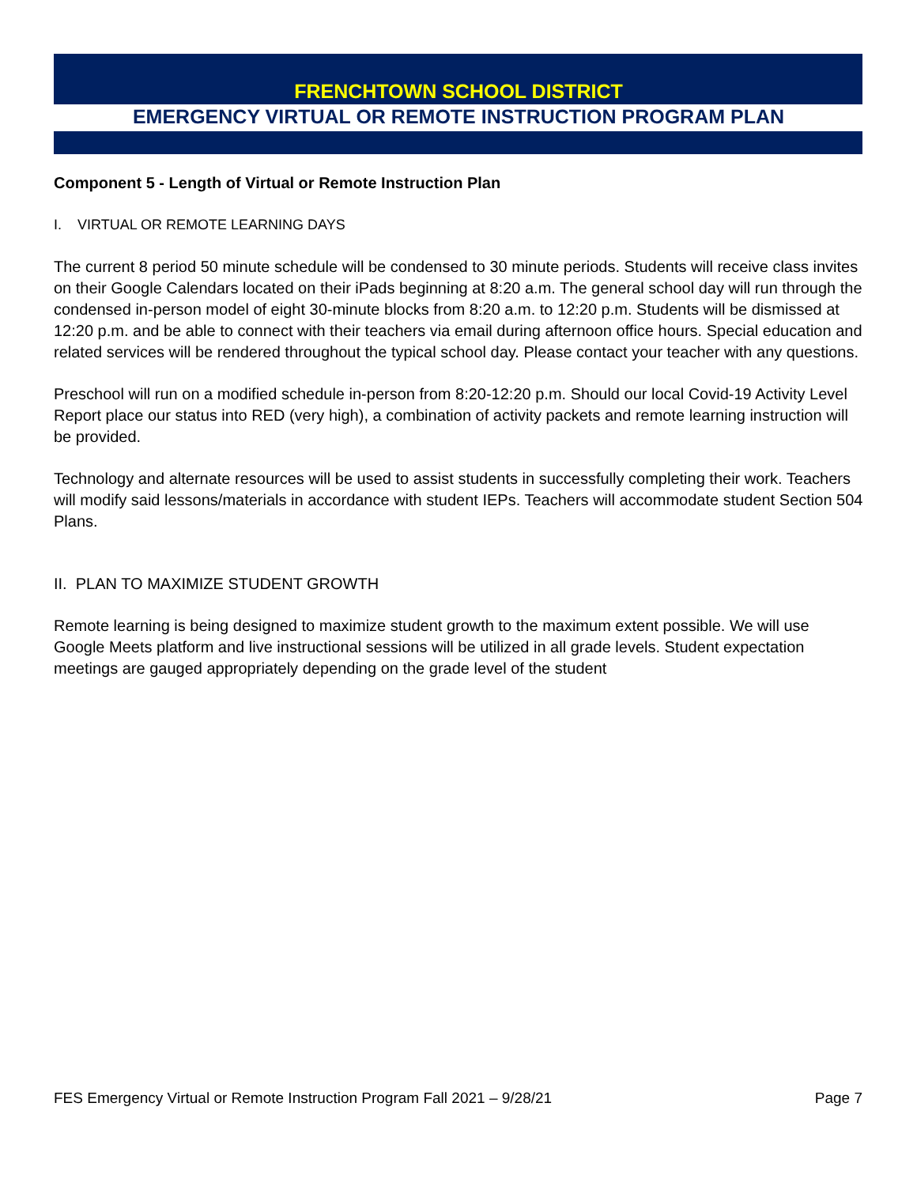FRENCHTOWN SCHOOL DISTRICT
EMERGENCY VIRTUAL OR REMOTE INSTRUCTION PROGRAM PLAN
Component 5 - Length of Virtual or Remote Instruction Plan
I. VIRTUAL OR REMOTE LEARNING DAYS
The current 8 period 50 minute schedule will be condensed to 30 minute periods. Students will receive class invites on their Google Calendars located on their iPads beginning at 8:20 a.m. The general school day will run through the condensed in-person model of eight 30-minute blocks from 8:20 a.m. to 12:20 p.m. Students will be dismissed at 12:20 p.m. and be able to connect with their teachers via email during afternoon office hours. Special education and related services will be rendered throughout the typical school day. Please contact your teacher with any questions.
Preschool will run on a modified schedule in-person from 8:20-12:20 p.m. Should our local Covid-19 Activity Level Report place our status into RED (very high), a combination of activity packets and remote learning instruction will be provided.
Technology and alternate resources will be used to assist students in successfully completing their work. Teachers will modify said lessons/materials in accordance with student IEPs. Teachers will accommodate student Section 504 Plans.
II. PLAN TO MAXIMIZE STUDENT GROWTH
Remote learning is being designed to maximize student growth to the maximum extent possible. We will use Google Meets platform and live instructional sessions will be utilized in all grade levels. Student expectation meetings are gauged appropriately depending on the grade level of the student
FES Emergency Virtual or Remote Instruction Program Fall 2021 – 9/28/21 Page 7